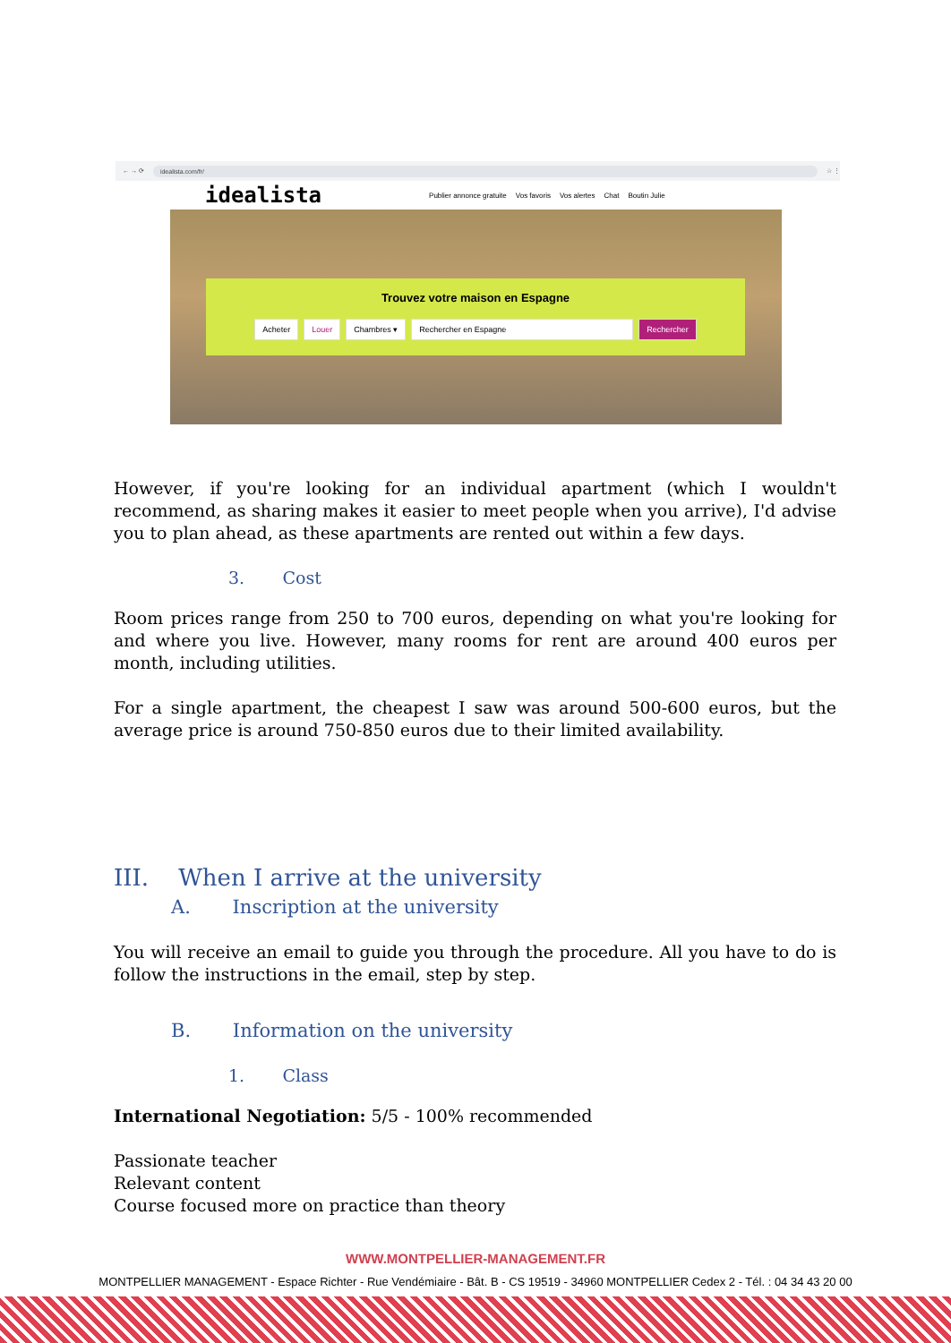← → ⟳ idealista.com/fr/ ☆ ⋮
idealista Publier annonce gratuite Vos favoris Vos alertes Chat Boutin Julie
Trouvez votre maison en Espagne
Acheter Louer Chambres ▾ Rechercher en Espagne Rechercher
However, if you're looking for an individual apartment (which I wouldn't recommend, as sharing makes it easier to meet people when you arrive), I'd advise you to plan ahead, as these apartments are rented out within a few days.
3. Cost
Room prices range from 250 to 700 euros, depending on what you're looking for and where you live. However, many rooms for rent are around 400 euros per month, including utilities.
For a single apartment, the cheapest I saw was around 500-600 euros, but the average price is around 750-850 euros due to their limited availability.
III. When I arrive at the university
A. Inscription at the university
You will receive an email to guide you through the procedure. All you have to do is follow the instructions in the email, step by step.
B. Information on the university
1. Class
International Negotiation: 5/5 - 100% recommended
Passionate teacher
Relevant content
Course focused more on practice than theory
WWW.MONTPELLIER-MANAGEMENT.FR
MONTPELLIER MANAGEMENT - Espace Richter - Rue Vendémiaire - Bât. B - CS 19519 - 34960 MONTPELLIER Cedex 2 - Tél. : 04 34 43 20 00